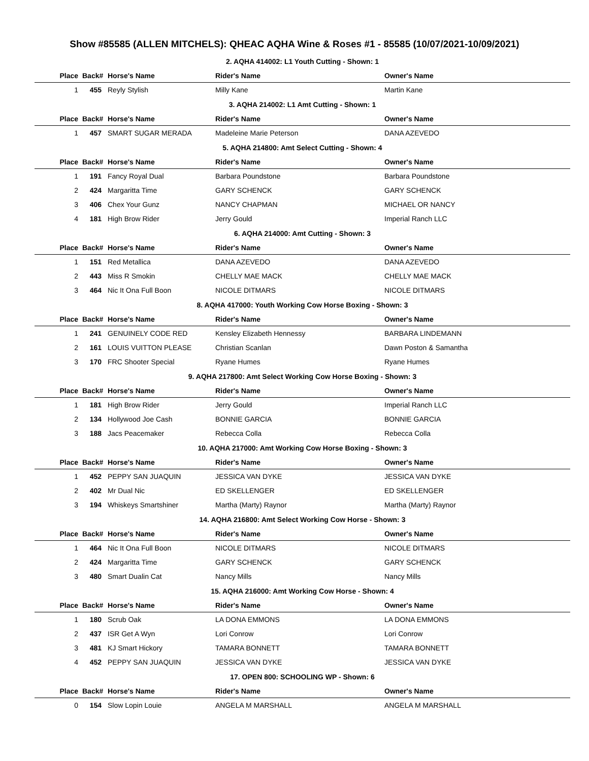Show #85585 (ALLEN MITCHELS): QHEAC AQHA Wine & Roses #1 - 85585 (10/07/2021-10/09/2021)
| 2. AQHA 414002: L1 Youth Cutting - Shown: 1 | | | | |
| Place | Back# | Horse's Name | Rider's Name | Owner's Name |
| 1 | 455 | Reyly Stylish | Milly Kane | Martin Kane |
| 3. AQHA 214002: L1 Amt Cutting - Shown: 1 | | | | |
| Place | Back# | Horse's Name | Rider's Name | Owner's Name |
| 1 | 457 | SMART SUGAR MERADA | Madeleine Marie Peterson | DANA AZEVEDO |
| 5. AQHA 214800: Amt Select Cutting - Shown: 4 | | | | |
| Place | Back# | Horse's Name | Rider's Name | Owner's Name |
| 1 | 191 | Fancy Royal Dual | Barbara Poundstone | Barbara Poundstone |
| 2 | 424 | Margaritta Time | GARY SCHENCK | GARY SCHENCK |
| 3 | 406 | Chex Your Gunz | NANCY CHAPMAN | MICHAEL OR NANCY |
| 4 | 181 | High Brow Rider | Jerry Gould | Imperial Ranch LLC |
| 6. AQHA 214000: Amt Cutting - Shown: 3 | | | | |
| Place | Back# | Horse's Name | Rider's Name | Owner's Name |
| 1 | 151 | Red Metallica | DANA AZEVEDO | DANA AZEVEDO |
| 2 | 443 | Miss R Smokin | CHELLY MAE MACK | CHELLY MAE MACK |
| 3 | 464 | Nic It Ona Full Boon | NICOLE DITMARS | NICOLE DITMARS |
| 8. AQHA 417000: Youth Working Cow Horse Boxing - Shown: 3 | | | | |
| Place | Back# | Horse's Name | Rider's Name | Owner's Name |
| 1 | 241 | GENUINELY CODE RED | Kensley Elizabeth Hennessy | BARBARA LINDEMANN |
| 2 | 161 | LOUIS VUITTON PLEASE | Christian Scanlan | Dawn Poston & Samantha |
| 3 | 170 | FRC Shooter Special | Ryane Humes | Ryane Humes |
| 9. AQHA 217800: Amt Select Working Cow Horse Boxing - Shown: 3 | | | | |
| Place | Back# | Horse's Name | Rider's Name | Owner's Name |
| 1 | 181 | High Brow Rider | Jerry Gould | Imperial Ranch LLC |
| 2 | 134 | Hollywood Joe Cash | BONNIE GARCIA | BONNIE GARCIA |
| 3 | 188 | Jacs Peacemaker | Rebecca Colla | Rebecca Colla |
| 10. AQHA 217000: Amt Working Cow Horse Boxing - Shown: 3 | | | | |
| Place | Back# | Horse's Name | Rider's Name | Owner's Name |
| 1 | 452 | PEPPY SAN JUAQUIN | JESSICA VAN DYKE | JESSICA VAN DYKE |
| 2 | 402 | Mr Dual Nic | ED SKELLENGER | ED SKELLENGER |
| 3 | 194 | Whiskeys Smartshiner | Martha (Marty) Raynor | Martha (Marty) Raynor |
| 14. AQHA 216800: Amt Select Working Cow Horse - Shown: 3 | | | | |
| Place | Back# | Horse's Name | Rider's Name | Owner's Name |
| 1 | 464 | Nic It Ona Full Boon | NICOLE DITMARS | NICOLE DITMARS |
| 2 | 424 | Margaritta Time | GARY SCHENCK | GARY SCHENCK |
| 3 | 480 | Smart Dualin Cat | Nancy Mills | Nancy Mills |
| 15. AQHA 216000: Amt Working Cow Horse - Shown: 4 | | | | |
| Place | Back# | Horse's Name | Rider's Name | Owner's Name |
| 1 | 180 | Scrub Oak | LA DONA EMMONS | LA DONA EMMONS |
| 2 | 437 | ISR Get A Wyn | Lori Conrow | Lori Conrow |
| 3 | 481 | KJ Smart Hickory | TAMARA BONNETT | TAMARA BONNETT |
| 4 | 452 | PEPPY SAN JUAQUIN | JESSICA VAN DYKE | JESSICA VAN DYKE |
| 17. OPEN 800: SCHOOLING WP - Shown: 6 | | | | |
| Place | Back# | Horse's Name | Rider's Name | Owner's Name |
| 0 | 154 | Slow Lopin Louie | ANGELA M MARSHALL | ANGELA M MARSHALL |